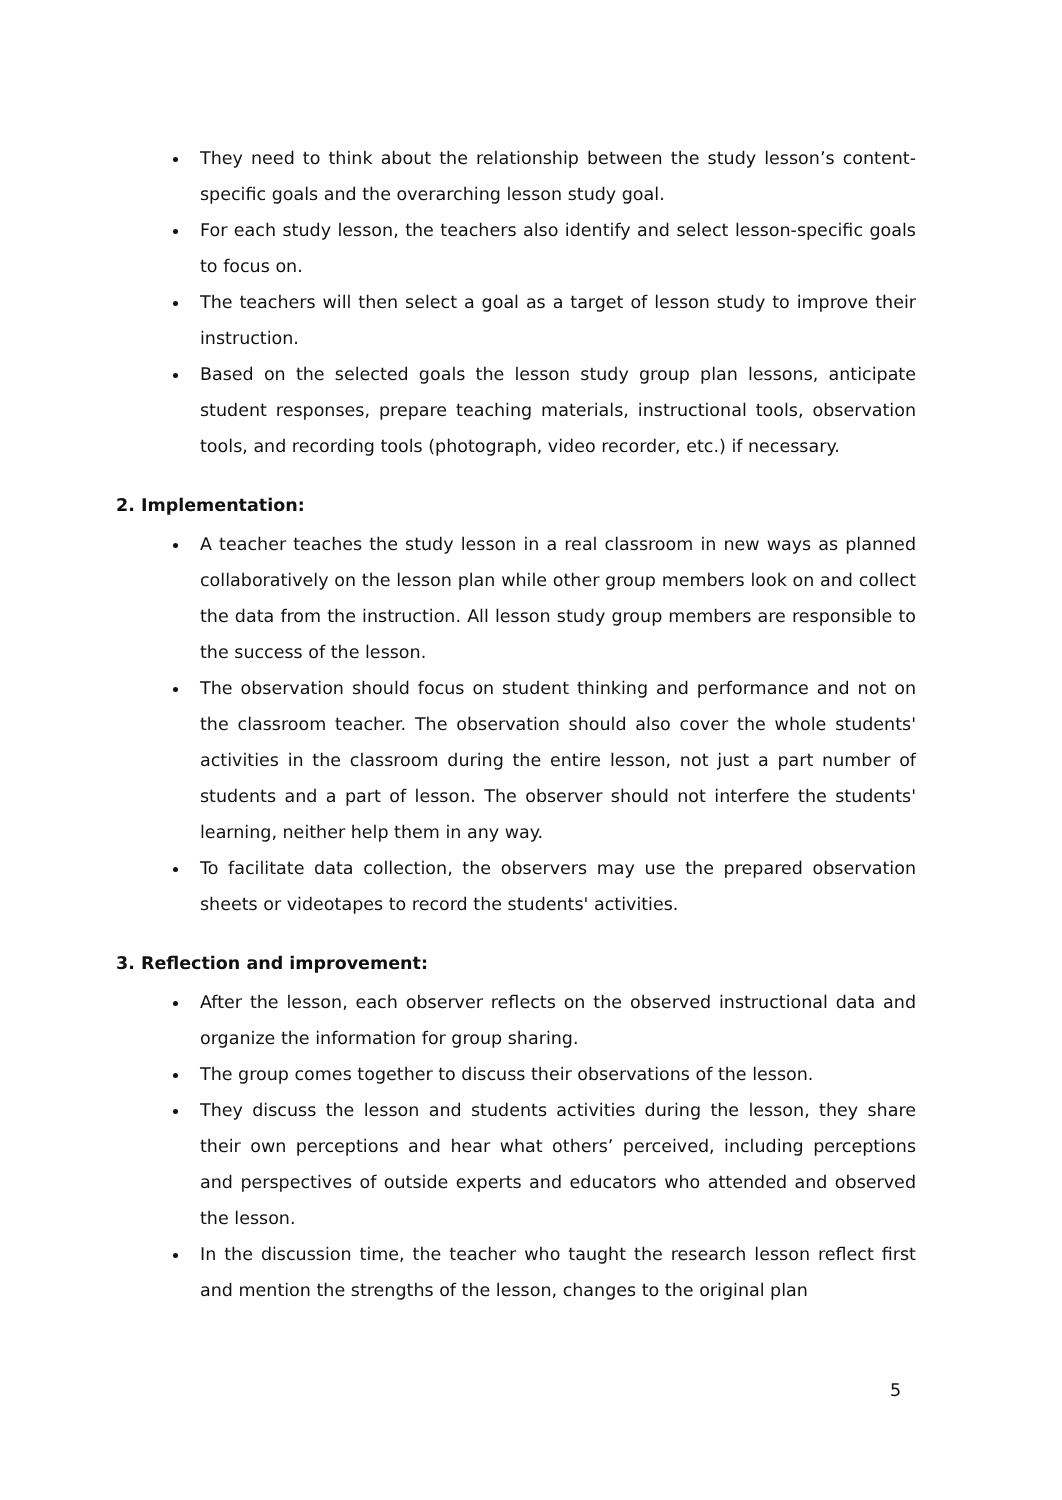They need to think about the relationship between the study lesson’s content-specific goals and the overarching lesson study goal.
For each study lesson, the teachers also identify and select lesson-specific goals to focus on.
The teachers will then select a goal as a target of lesson study to improve their instruction.
Based on the selected goals the lesson study group plan lessons, anticipate student responses, prepare teaching materials, instructional tools, observation tools, and recording tools (photograph, video recorder, etc.) if necessary.
2. Implementation:
A teacher teaches the study lesson in a real classroom in new ways as planned collaboratively on the lesson plan while other group members look on and collect the data from the instruction. All lesson study group members are responsible to the success of the lesson.
The observation should focus on student thinking and performance and not on the classroom teacher. The observation should also cover the whole students' activities in the classroom during the entire lesson, not just a part number of students and a part of lesson. The observer should not interfere the students' learning, neither help them in any way.
To facilitate data collection, the observers may use the prepared observation sheets or videotapes to record the students' activities.
3. Reflection and improvement:
After the lesson, each observer reflects on the observed instructional data and organize the information for group sharing.
The group comes together to discuss their observations of the lesson.
They discuss the lesson and students activities during the lesson, they share their own perceptions and hear what others’ perceived, including perceptions and perspectives of outside experts and educators who attended and observed the lesson.
In the discussion time, the teacher who taught the research lesson reflect first and mention the strengths of the lesson, changes to the original plan
5